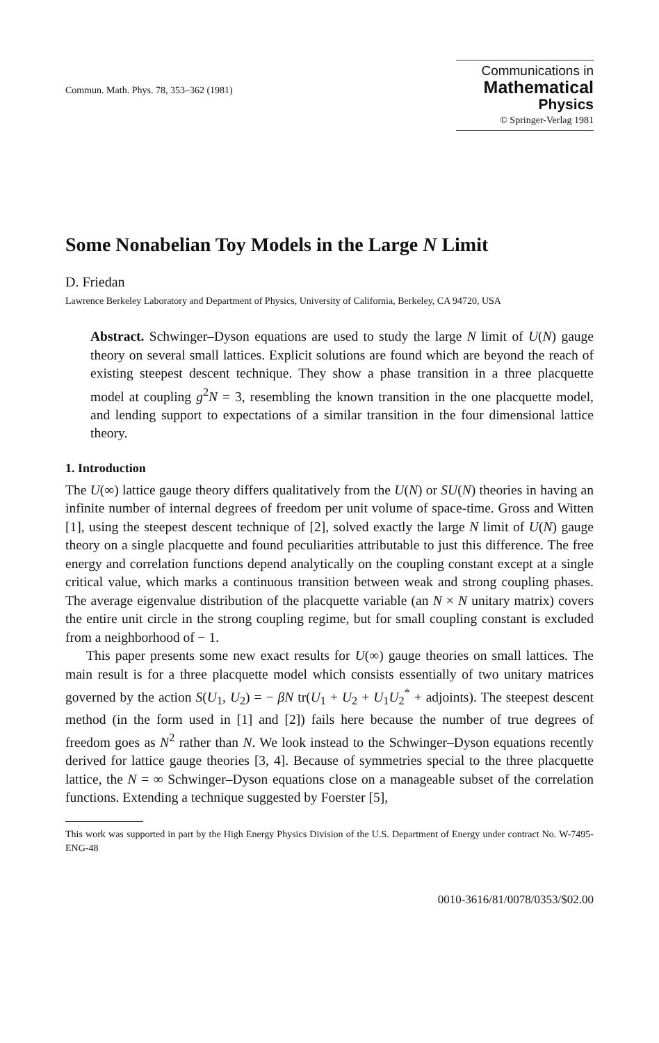Commun. Math. Phys. 78, 353–362 (1981)
Communications in
Mathematical
Physics
© Springer-Verlag 1981
Some Nonabelian Toy Models in the Large N Limit
D. Friedan
Lawrence Berkeley Laboratory and Department of Physics, University of California, Berkeley, CA 94720, USA
Abstract. Schwinger–Dyson equations are used to study the large N limit of U(N) gauge theory on several small lattices. Explicit solutions are found which are beyond the reach of existing steepest descent technique. They show a phase transition in a three placquette model at coupling g<sup>2</sup>N = 3, resembling the known transition in the one placquette model, and lending support to expectations of a similar transition in the four dimensional lattice theory.
1. Introduction
The U(∞) lattice gauge theory differs qualitatively from the U(N) or SU(N) theories in having an infinite number of internal degrees of freedom per unit volume of space-time. Gross and Witten [1], using the steepest descent technique of [2], solved exactly the large N limit of U(N) gauge theory on a single placquette and found peculiarities attributable to just this difference. The free energy and correlation functions depend analytically on the coupling constant except at a single critical value, which marks a continuous transition between weak and strong coupling phases. The average eigenvalue distribution of the placquette variable (an N × N unitary matrix) covers the entire unit circle in the strong coupling regime, but for small coupling constant is excluded from a neighborhood of − 1.
This paper presents some new exact results for U(∞) gauge theories on small lattices. The main result is for a three placquette model which consists essentially of two unitary matrices governed by the action S(U<sub>1</sub>, U<sub>2</sub>) = − βN tr(U<sub>1</sub> + U<sub>2</sub> + U<sub>1</sub>U<sub>2</sub><sup>*</sup> + adjoints). The steepest descent method (in the form used in [1] and [2]) fails here because the number of true degrees of freedom goes as N<sup>2</sup> rather than N. We look instead to the Schwinger–Dyson equations recently derived for lattice gauge theories [3, 4]. Because of symmetries special to the three placquette lattice, the N = ∞ Schwinger–Dyson equations close on a manageable subset of the correlation functions. Extending a technique suggested by Foerster [5],
This work was supported in part by the High Energy Physics Division of the U.S. Department of Energy under contract No. W-7495-ENG-48
0010-3616/81/0078/0353/$02.00